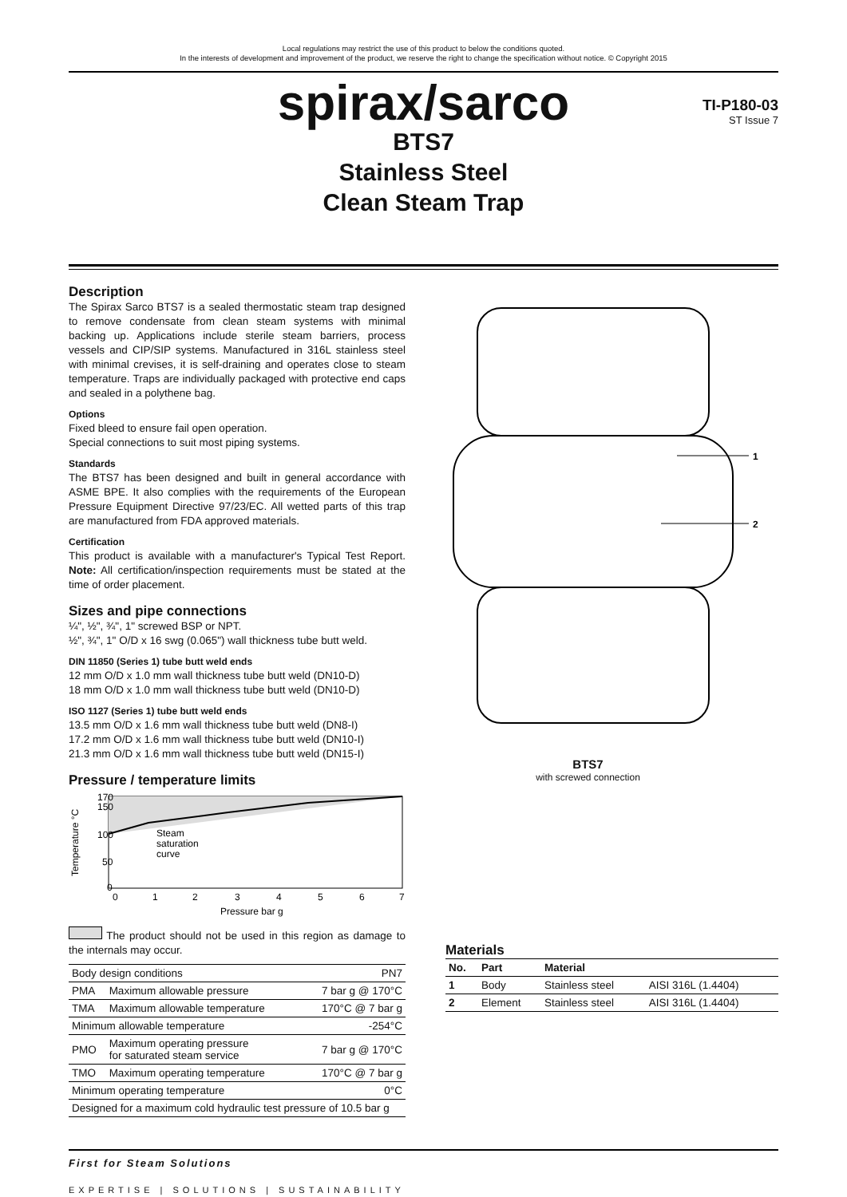Local regulations may restrict the use of this product to below the conditions quoted.
In the interests of development and improvement of the product, we reserve the right to change the specification without notice. © Copyright 2015
TI-P180-03
ST Issue 7
spirax/sarco
BTS7
Stainless Steel
Clean Steam Trap
Description
The Spirax Sarco BTS7 is a sealed thermostatic steam trap designed to remove condensate from clean steam systems with minimal backing up. Applications include sterile steam barriers, process vessels and CIP/SIP systems. Manufactured in 316L stainless steel with minimal crevises, it is self-draining and operates close to steam temperature. Traps are individually packaged with protective end caps and sealed in a polythene bag.
Options
Fixed bleed to ensure fail open operation.
Special connections to suit most piping systems.
Standards
The BTS7 has been designed and built in general accordance with ASME BPE. It also complies with the requirements of the European Pressure Equipment Directive 97/23/EC. All wetted parts of this trap are manufactured from FDA approved materials.
Certification
This product is available with a manufacturer's Typical Test Report. Note: All certification/inspection requirements must be stated at the time of order placement.
Sizes and pipe connections
¼", ½", ¾", 1" screwed BSP or NPT.
½", ¾", 1" O/D x 16 swg (0.065") wall thickness tube butt weld.
DIN 11850 (Series 1) tube butt weld ends
12 mm O/D x 1.0 mm wall thickness tube butt weld (DN10-D)
18 mm O/D x 1.0 mm wall thickness tube butt weld (DN10-D)
ISO 1127 (Series 1) tube butt weld ends
13.5 mm O/D x 1.6 mm wall thickness tube butt weld (DN8-I)
17.2 mm O/D x 1.6 mm wall thickness tube butt weld (DN10-I)
21.3 mm O/D x 1.6 mm wall thickness tube butt weld (DN15-I)
Pressure / temperature limits
170
150
100
50
0
0
1
2
3
4
5
6
7
Pressure bar g
Temperature °C
Steam
saturation
curve
The product should not be used in this region as damage to the internals may occur.
| Body design conditions | | PN7 |
| PMA | Maximum allowable pressure | 7 bar g @ 170°C |
| TMA | Maximum allowable temperature | 170°C @ 7 bar g |
| Minimum allowable temperature | | -254°C |
| PMO | Maximum operating pressure for saturated steam service | 7 bar g @ 170°C |
| TMO | Maximum operating temperature | 170°C @ 7 bar g |
| Minimum operating temperature | | 0°C |
| Designed for a maximum cold hydraulic test pressure of 10.5 bar g | | |
1
2
BTS7
with screwed connection
Materials
| No. | Part | Material | |
| --- | --- | --- | --- |
| 1 | Body | Stainless steel | AISI 316L (1.4404) |
| 2 | Element | Stainless steel | AISI 316L (1.4404) |
First for Steam Solutions
EXPERTISE | SOLUTIONS | SUSTAINABILITY